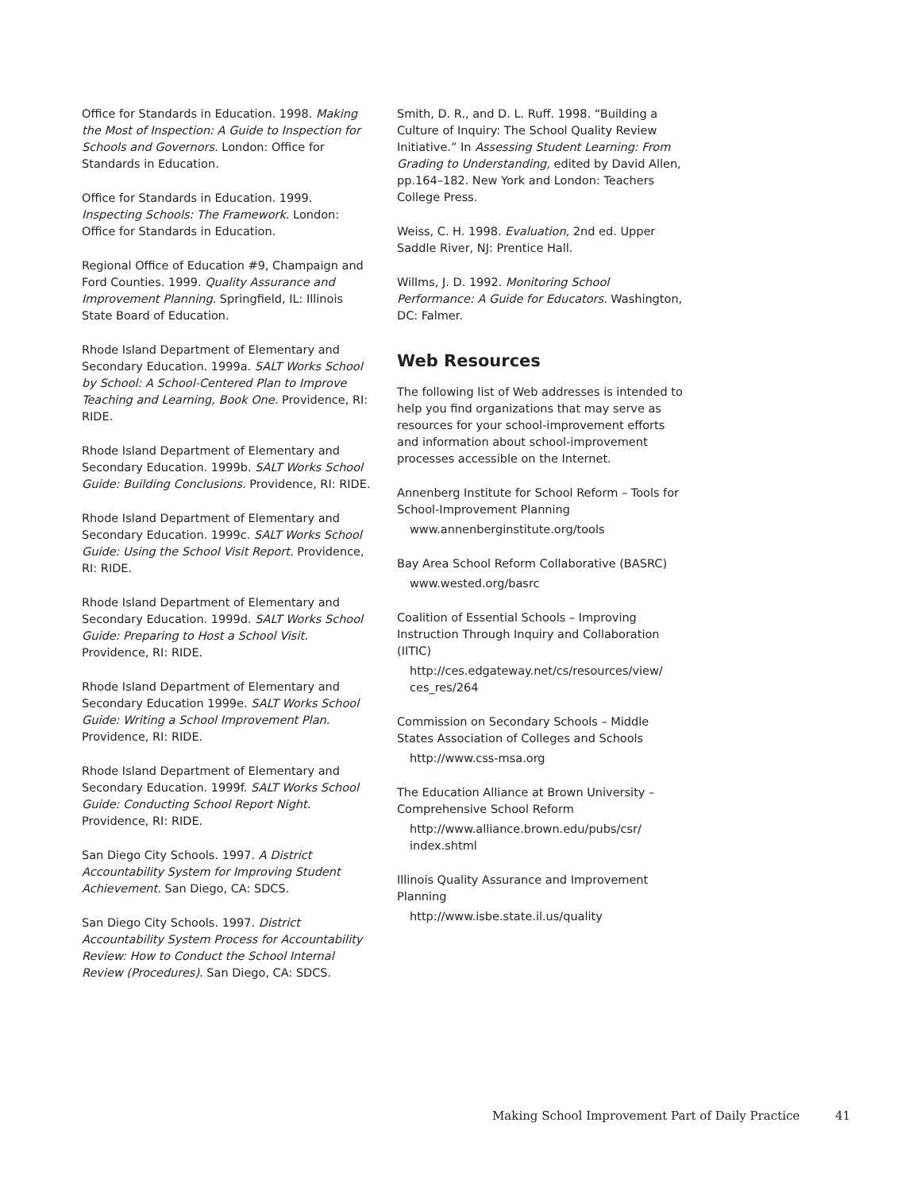Office for Standards in Education. 1998. Making the Most of Inspection: A Guide to Inspection for Schools and Governors. London: Office for Standards in Education.
Office for Standards in Education. 1999. Inspecting Schools: The Framework. London: Office for Standards in Education.
Regional Office of Education #9, Champaign and Ford Counties. 1999. Quality Assurance and Improvement Planning. Springfield, IL: Illinois State Board of Education.
Rhode Island Department of Elementary and Secondary Education. 1999a. SALT Works School by School: A School-Centered Plan to Improve Teaching and Learning, Book One. Providence, RI: RIDE.
Rhode Island Department of Elementary and Secondary Education. 1999b. SALT Works School Guide: Building Conclusions. Providence, RI: RIDE.
Rhode Island Department of Elementary and Secondary Education. 1999c. SALT Works School Guide: Using the School Visit Report. Providence, RI: RIDE.
Rhode Island Department of Elementary and Secondary Education. 1999d. SALT Works School Guide: Preparing to Host a School Visit. Providence, RI: RIDE.
Rhode Island Department of Elementary and Secondary Education 1999e. SALT Works School Guide: Writing a School Improvement Plan. Providence, RI: RIDE.
Rhode Island Department of Elementary and Secondary Education. 1999f. SALT Works School Guide: Conducting School Report Night. Providence, RI: RIDE.
San Diego City Schools. 1997. A District Accountability System for Improving Student Achievement. San Diego, CA: SDCS.
San Diego City Schools. 1997. District Accountability System Process for Accountability Review: How to Conduct the School Internal Review (Procedures). San Diego, CA: SDCS.
Smith, D. R., and D. L. Ruff. 1998. “Building a Culture of Inquiry: The School Quality Review Initiative.” In Assessing Student Learning: From Grading to Understanding, edited by David Allen, pp.164–182. New York and London: Teachers College Press.
Weiss, C. H. 1998. Evaluation, 2nd ed. Upper Saddle River, NJ: Prentice Hall.
Willms, J. D. 1992. Monitoring School Performance: A Guide for Educators. Washington, DC: Falmer.
Web Resources
The following list of Web addresses is intended to help you find organizations that may serve as resources for your school-improvement efforts and information about school-improvement processes accessible on the Internet.
Annenberg Institute for School Reform – Tools for School-Improvement Planning
www.annenberginstitute.org/tools
Bay Area School Reform Collaborative (BASRC)
www.wested.org/basrc
Coalition of Essential Schools – Improving Instruction Through Inquiry and Collaboration (IITIC)
http://ces.edgateway.net/cs/resources/view/ ces_res/264
Commission on Secondary Schools – Middle States Association of Colleges and Schools
http://www.css-msa.org
The Education Alliance at Brown University – Comprehensive School Reform
http://www.alliance.brown.edu/pubs/csr/ index.shtml
Illinois Quality Assurance and Improvement Planning
http://www.isbe.state.il.us/quality
Making School Improvement Part of Daily Practice 41